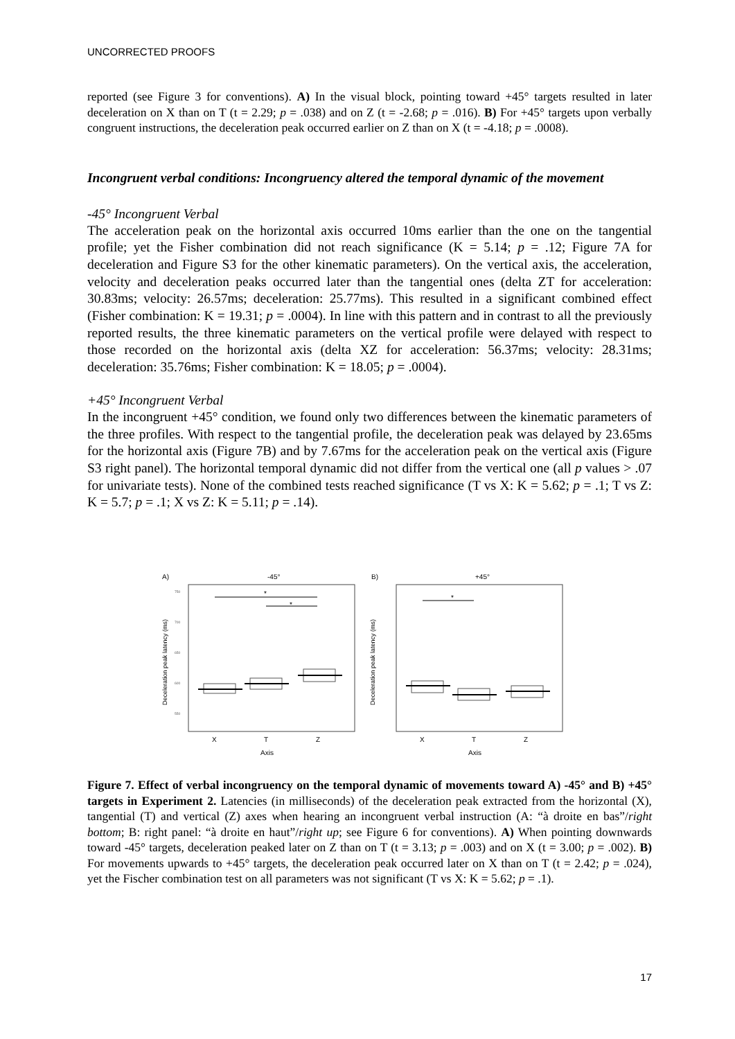UNCORRECTED PROOFS
reported (see Figure 3 for conventions). A) In the visual block, pointing toward +45° targets resulted in later deceleration on X than on T (t = 2.29; p = .038) and on Z (t = -2.68; p = .016). B) For +45° targets upon verbally congruent instructions, the deceleration peak occurred earlier on Z than on X (t = -4.18; p = .0008).
Incongruent verbal conditions: Incongruency altered the temporal dynamic of the movement
-45° Incongruent Verbal
The acceleration peak on the horizontal axis occurred 10ms earlier than the one on the tangential profile; yet the Fisher combination did not reach significance (K = 5.14; p = .12; Figure 7A for deceleration and Figure S3 for the other kinematic parameters). On the vertical axis, the acceleration, velocity and deceleration peaks occurred later than the tangential ones (delta ZT for acceleration: 30.83ms; velocity: 26.57ms; deceleration: 25.77ms). This resulted in a significant combined effect (Fisher combination: K = 19.31; p = .0004). In line with this pattern and in contrast to all the previously reported results, the three kinematic parameters on the vertical profile were delayed with respect to those recorded on the horizontal axis (delta XZ for acceleration: 56.37ms; velocity: 28.31ms; deceleration: 35.76ms; Fisher combination: K = 18.05; p = .0004).
+45° Incongruent Verbal
In the incongruent +45° condition, we found only two differences between the kinematic parameters of the three profiles. With respect to the tangential profile, the deceleration peak was delayed by 23.65ms for the horizontal axis (Figure 7B) and by 7.67ms for the acceleration peak on the vertical axis (Figure S3 right panel). The horizontal temporal dynamic did not differ from the vertical one (all p values > .07 for univariate tests). None of the combined tests reached significance (T vs X: K = 5.62; p = .1; T vs Z: K = 5.7; p = .1; X vs Z: K = 5.11; p = .14).
A)
-45°
750
700
650
600
550
*
*
X
T
Z
Axis
Deceleration peak latency (ms)
B)
+45°
*
X
T
Z
Axis
Deceleration peak latency (ms)
Figure 7. Effect of verbal incongruency on the temporal dynamic of movements toward A) -45° and B) +45° targets in Experiment 2. Latencies (in milliseconds) of the deceleration peak extracted from the horizontal (X), tangential (T) and vertical (Z) axes when hearing an incongruent verbal instruction (A: “à droite en bas”/right bottom; B: right panel: “à droite en haut”/right up; see Figure 6 for conventions). A) When pointing downwards toward -45° targets, deceleration peaked later on Z than on T (t = 3.13; p = .003) and on X (t = 3.00; p = .002). B) For movements upwards to +45° targets, the deceleration peak occurred later on X than on T (t = 2.42; p = .024), yet the Fischer combination test on all parameters was not significant (T vs X: K = 5.62; p = .1).
17